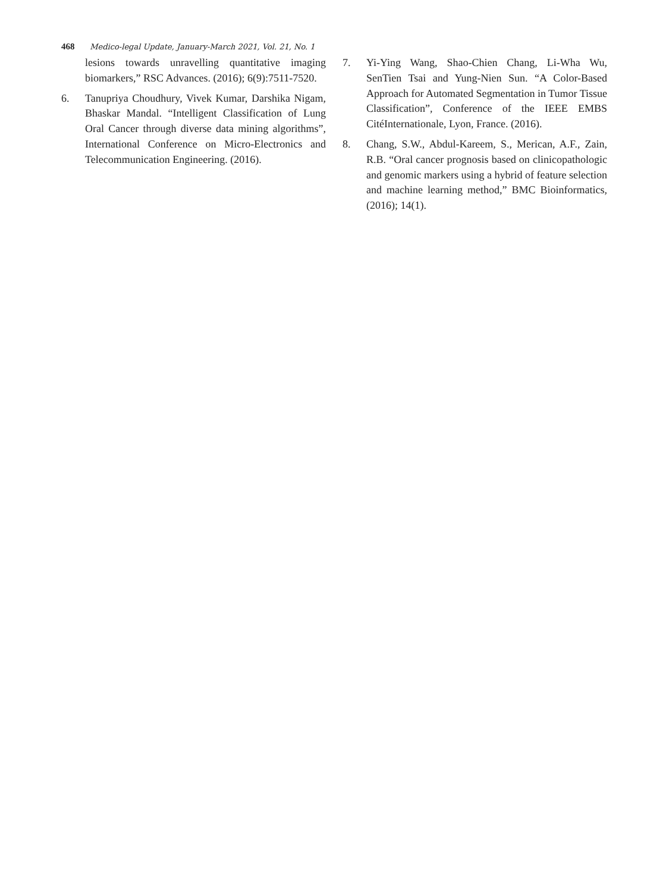468 Medico-legal Update, January-March 2021, Vol. 21, No. 1
lesions towards unravelling quantitative imaging biomarkers,” RSC Advances. (2016); 6(9):7511-7520.
6. Tanupriya Choudhury, Vivek Kumar, Darshika Nigam, Bhaskar Mandal. “Intelligent Classification of Lung Oral Cancer through diverse data mining algorithms”, International Conference on Micro-Electronics and Telecommunication Engineering. (2016).
7. Yi-Ying Wang, Shao-Chien Chang, Li-Wha Wu, SenTien Tsai and Yung-Nien Sun. “A Color-Based Approach for Automated Segmentation in Tumor Tissue Classification”, Conference of the IEEE EMBS CitéInternationale, Lyon, France. (2016).
8. Chang, S.W., Abdul-Kareem, S., Merican, A.F., Zain, R.B. “Oral cancer prognosis based on clinicopathologic and genomic markers using a hybrid of feature selection and machine learning method,” BMC Bioinformatics,(2016); 14(1).